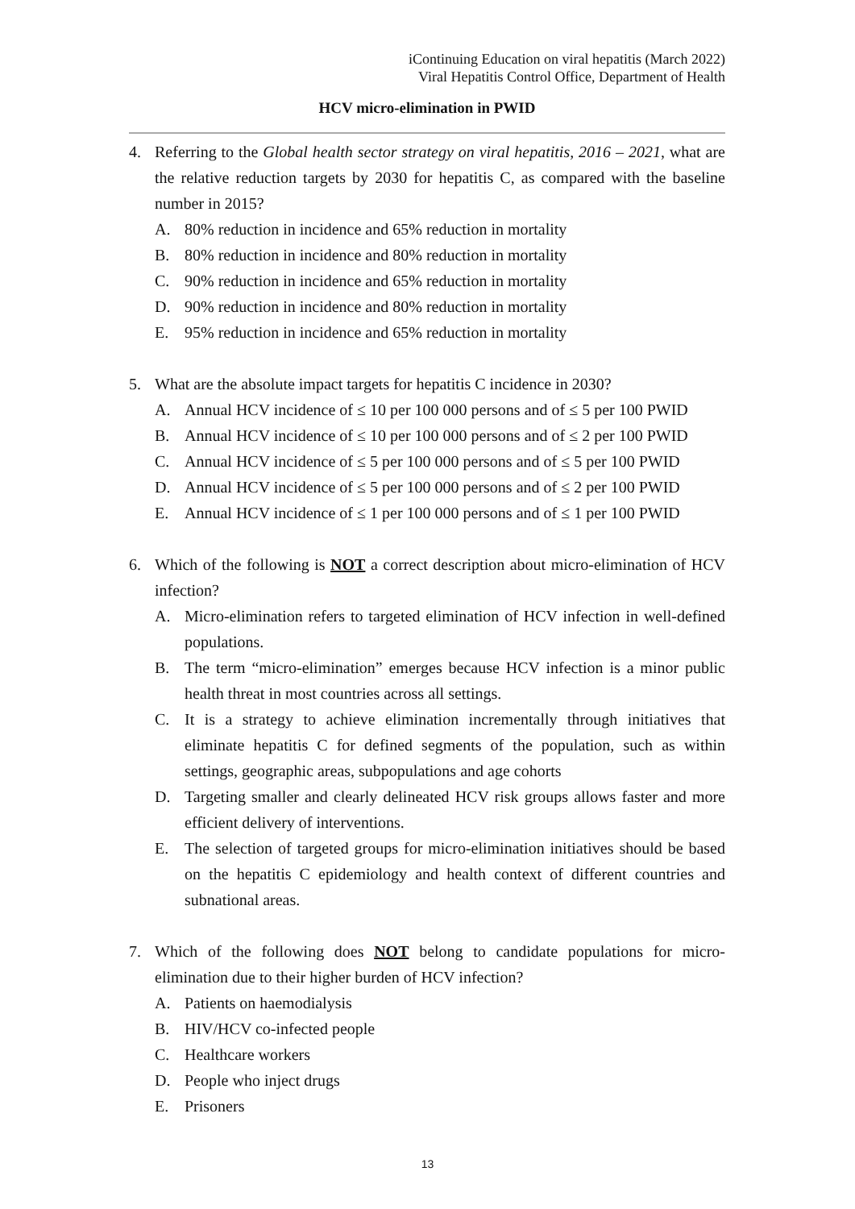iContinuing Education on viral hepatitis (March 2022)
Viral Hepatitis Control Office, Department of Health
HCV micro-elimination in PWID
4. Referring to the Global health sector strategy on viral hepatitis, 2016 – 2021, what are the relative reduction targets by 2030 for hepatitis C, as compared with the baseline number in 2015?
A. 80% reduction in incidence and 65% reduction in mortality
B. 80% reduction in incidence and 80% reduction in mortality
C. 90% reduction in incidence and 65% reduction in mortality
D. 90% reduction in incidence and 80% reduction in mortality
E. 95% reduction in incidence and 65% reduction in mortality
5. What are the absolute impact targets for hepatitis C incidence in 2030?
A. Annual HCV incidence of ≤ 10 per 100 000 persons and of ≤ 5 per 100 PWID
B. Annual HCV incidence of ≤ 10 per 100 000 persons and of ≤ 2 per 100 PWID
C. Annual HCV incidence of ≤ 5 per 100 000 persons and of ≤ 5 per 100 PWID
D. Annual HCV incidence of ≤ 5 per 100 000 persons and of ≤ 2 per 100 PWID
E. Annual HCV incidence of ≤ 1 per 100 000 persons and of ≤ 1 per 100 PWID
6. Which of the following is NOT a correct description about micro-elimination of HCV infection?
A. Micro-elimination refers to targeted elimination of HCV infection in well-defined populations.
B. The term “micro-elimination” emerges because HCV infection is a minor public health threat in most countries across all settings.
C. It is a strategy to achieve elimination incrementally through initiatives that eliminate hepatitis C for defined segments of the population, such as within settings, geographic areas, subpopulations and age cohorts
D. Targeting smaller and clearly delineated HCV risk groups allows faster and more efficient delivery of interventions.
E. The selection of targeted groups for micro-elimination initiatives should be based on the hepatitis C epidemiology and health context of different countries and subnational areas.
7. Which of the following does NOT belong to candidate populations for micro-elimination due to their higher burden of HCV infection?
A. Patients on haemodialysis
B. HIV/HCV co-infected people
C. Healthcare workers
D. People who inject drugs
E. Prisoners
13